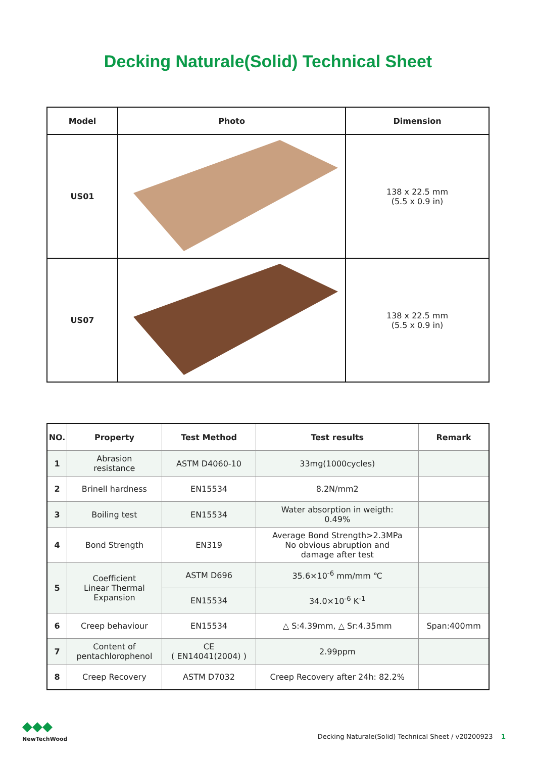Decking Naturale(Solid) Technical Sheet
| Model | Photo | Dimension |
| --- | --- | --- |
| US01 | | 138 x 22.5 mm (5.5 x 0.9 in) |
| US07 | | 138 x 22.5 mm (5.5 x 0.9 in) |
| NO. | Property | Test Method | Test results | Remark |
| --- | --- | --- | --- | --- |
| 1 | Abrasion resistance | ASTM D4060-10 | 33mg(1000cycles) | |
| 2 | Brinell hardness | EN15534 | 8.2N/mm2 | |
| 3 | Boiling test | EN15534 | Water absorption in weigth: 0.49% | |
| 4 | Bond Strength | EN319 | Average Bond Strength>2.3MPa No obvious abruption and damage after test | |
| 5 | Coefficient Linear Thermal Expansion | ASTM D696 | 35.6×10<sup>-6</sup> mm/mm ℃ | |
| | | EN15534 | 34.0×10<sup>-6</sup> K<sup>-1</sup> | |
| 6 | Creep behaviour | EN15534 | △ S:4.39mm, △ Sr:4.35mm | Span:400mm |
| 7 | Content of pentachlorophenol | CE ( EN14041(2004) ) | 2.99ppm | |
| 8 | Creep Recovery | ASTM D7032 | Creep Recovery after 24h: 82.2% | |
◆◆◆
NewTechWood
Decking Naturale(Solid) Technical Sheet / v20200923 1